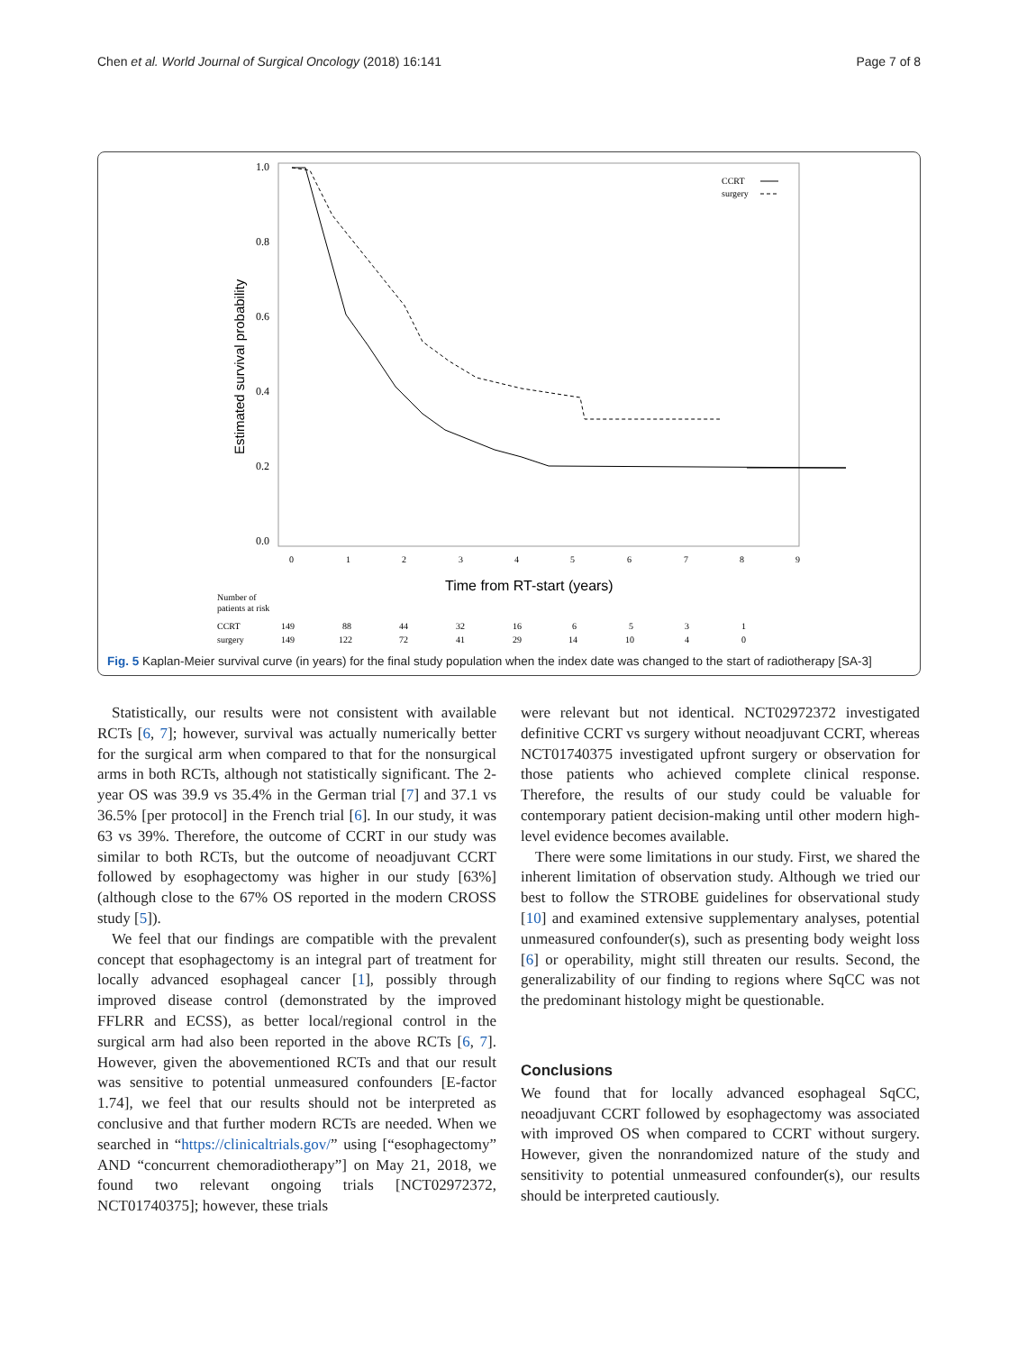Chen et al. World Journal of Surgical Oncology (2018) 16:141 Page 7 of 8
1.0
0.8
0.6
0.4
0.2
0.0
Estimated survival probability
0
1
2
3
4
5
6
7
8
9
Time from RT-start (years)
CCRT
surgery
Number of
patients at risk
CCRT
149
88
44
32
16
6
5
3
1
surgery
149
122
72
41
29
14
10
4
0
Fig. 5 Kaplan-Meier survival curve (in years) for the final study population when the index date was changed to the start of radiotherapy [SA-3]
Statistically, our results were not consistent with available RCTs [6, 7]; however, survival was actually numerically better for the surgical arm when compared to that for the nonsurgical arms in both RCTs, although not statistically significant. The 2-year OS was 39.9 vs 35.4% in the German trial [7] and 37.1 vs 36.5% [per protocol] in the French trial [6]. In our study, it was 63 vs 39%. Therefore, the outcome of CCRT in our study was similar to both RCTs, but the outcome of neoadjuvant CCRT followed by esophagectomy was higher in our study [63%] (although close to the 67% OS reported in the modern CROSS study [5]).
We feel that our findings are compatible with the prevalent concept that esophagectomy is an integral part of treatment for locally advanced esophageal cancer [1], possibly through improved disease control (demonstrated by the improved FFLRR and ECSS), as better local/regional control in the surgical arm had also been reported in the above RCTs [6, 7]. However, given the abovementioned RCTs and that our result was sensitive to potential unmeasured confounders [E-factor 1.74], we feel that our results should not be interpreted as conclusive and that further modern RCTs are needed. When we searched in “https://clinicaltrials.gov/” using [“esophagectomy” AND “concurrent chemoradiotherapy”] on May 21, 2018, we found two relevant ongoing trials [NCT02972372, NCT01740375]; however, these trials
were relevant but not identical. NCT02972372 investigated definitive CCRT vs surgery without neoadjuvant CCRT, whereas NCT01740375 investigated upfront surgery or observation for those patients who achieved complete clinical response. Therefore, the results of our study could be valuable for contemporary patient decision-making until other modern high-level evidence becomes available.
There were some limitations in our study. First, we shared the inherent limitation of observation study. Although we tried our best to follow the STROBE guidelines for observational study [10] and examined extensive supplementary analyses, potential unmeasured confounder(s), such as presenting body weight loss [6] or operability, might still threaten our results. Second, the generalizability of our finding to regions where SqCC was not the predominant histology might be questionable.
Conclusions
We found that for locally advanced esophageal SqCC, neoadjuvant CCRT followed by esophagectomy was associated with improved OS when compared to CCRT without surgery. However, given the nonrandomized nature of the study and sensitivity to potential unmeasured confounder(s), our results should be interpreted cautiously.